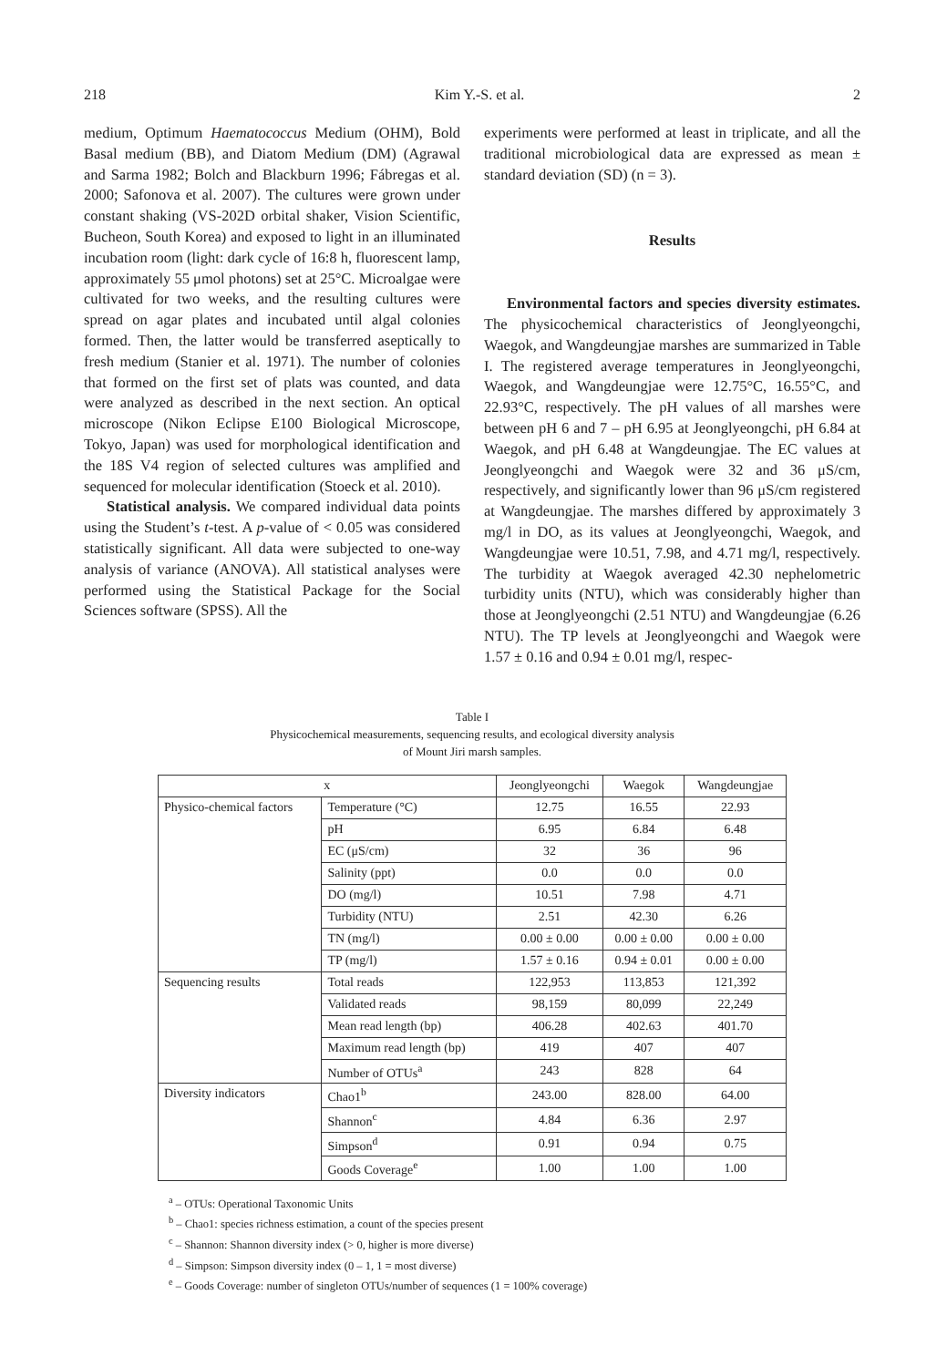218 Kim Y.-S. et al. 2
medium, Optimum Haematococcus Medium (OHM), Bold Basal medium (BB), and Diatom Medium (DM) (Agrawal and Sarma 1982; Bolch and Blackburn 1996; Fábregas et al. 2000; Safonova et al. 2007). The cultures were grown under constant shaking (VS-202D orbital shaker, Vision Scientific, Bucheon, South Korea) and exposed to light in an illuminated incubation room (light: dark cycle of 16:8 h, fluorescent lamp, approximately 55 μmol photons) set at 25°C. Microalgae were cultivated for two weeks, and the resulting cultures were spread on agar plates and incubated until algal colonies formed. Then, the latter would be transferred aseptically to fresh medium (Stanier et al. 1971). The number of colonies that formed on the first set of plats was counted, and data were analyzed as described in the next section. An optical microscope (Nikon Eclipse E100 Biological Microscope, Tokyo, Japan) was used for morphological identification and the 18S V4 region of selected cultures was amplified and sequenced for molecular identification (Stoeck et al. 2010).
Statistical analysis. We compared individual data points using the Student’s t-test. A p-value of < 0.05 was considered statistically significant. All data were subjected to one-way analysis of variance (ANOVA). All statistical analyses were performed using the Statistical Package for the Social Sciences software (SPSS). All the
experiments were performed at least in triplicate, and all the traditional microbiological data are expressed as mean ± standard deviation (SD) (n = 3).
Results
Environmental factors and species diversity estimates. The physicochemical characteristics of Jeonglyeongchi, Waegok, and Wangdeungjae marshes are summarized in Table I. The registered average temperatures in Jeonglyeongchi, Waegok, and Wangdeungjae were 12.75°C, 16.55°C, and 22.93°C, respectively. The pH values of all marshes were between pH 6 and 7 – pH 6.95 at Jeonglyeongchi, pH 6.84 at Waegok, and pH 6.48 at Wangdeungjae. The EC values at Jeonglyeongchi and Waegok were 32 and 36 μS/cm, respectively, and significantly lower than 96 μS/cm registered at Wangdeungjae. The marshes differed by approximately 3 mg/l in DO, as its values at Jeonglyeongchi, Waegok, and Wangdeungjae were 10.51, 7.98, and 4.71 mg/l, respectively. The turbidity at Waegok averaged 42.30 nephelometric turbidity units (NTU), which was considerably higher than those at Jeonglyeongchi (2.51 NTU) and Wangdeungjae (6.26 NTU). The TP levels at Jeonglyeongchi and Waegok were 1.57 ± 0.16 and 0.94 ± 0.01 mg/l, respec-
Table I
Physicochemical measurements, sequencing results, and ecological diversity analysis
of Mount Jiri marsh samples.
| x | | Jeonglyeongchi | Waegok | Wangdeungjae |
| --- | --- | --- | --- | --- |
| Physico-chemical factors | Temperature (°C) | 12.75 | 16.55 | 22.93 |
| | pH | 6.95 | 6.84 | 6.48 |
| | EC (μS/cm) | 32 | 36 | 96 |
| | Salinity (ppt) | 0.0 | 0.0 | 0.0 |
| | DO (mg/l) | 10.51 | 7.98 | 4.71 |
| | Turbidity (NTU) | 2.51 | 42.30 | 6.26 |
| | TN (mg/l) | 0.00 ± 0.00 | 0.00 ± 0.00 | 0.00 ± 0.00 |
| | TP (mg/l) | 1.57 ± 0.16 | 0.94 ± 0.01 | 0.00 ± 0.00 |
| Sequencing results | Total reads | 122,953 | 113,853 | 121,392 |
| | Validated reads | 98,159 | 80,099 | 22,249 |
| | Mean read length (bp) | 406.28 | 402.63 | 401.70 |
| | Maximum read length (bp) | 419 | 407 | 407 |
| | Number of OTUs<sup>a</sup> | 243 | 828 | 64 |
| Diversity indicators | Chao1<sup>b</sup> | 243.00 | 828.00 | 64.00 |
| | Shannon<sup>c</sup> | 4.84 | 6.36 | 2.97 |
| | Simpson<sup>d</sup> | 0.91 | 0.94 | 0.75 |
| | Goods Coverage<sup>e</sup> | 1.00 | 1.00 | 1.00 |
<sup>a</sup> – OTUs: Operational Taxonomic Units
<sup>b</sup> – Chao1: species richness estimation, a count of the species present
<sup>c</sup> – Shannon: Shannon diversity index (> 0, higher is more diverse)
<sup>d</sup> – Simpson: Simpson diversity index (0 – 1, 1 = most diverse)
<sup>e</sup> – Goods Coverage: number of singleton OTUs/number of sequences (1 = 100% coverage)